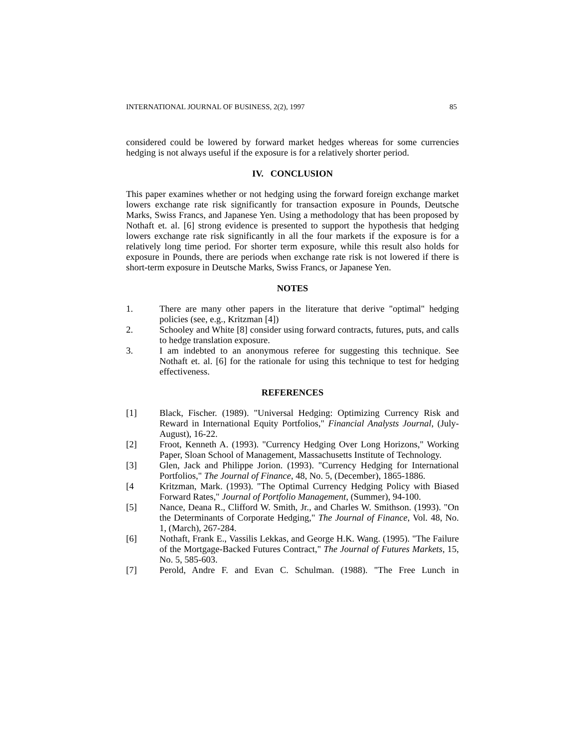INTERNATIONAL JOURNAL OF BUSINESS, 2(2), 1997 85
considered could be lowered by forward market hedges whereas for some currencies hedging is not always useful if the exposure is for a relatively shorter period.
IV. CONCLUSION
This paper examines whether or not hedging using the forward foreign exchange market lowers exchange rate risk significantly for transaction exposure in Pounds, Deutsche Marks, Swiss Francs, and Japanese Yen. Using a methodology that has been proposed by Nothaft et. al. [6] strong evidence is presented to support the hypothesis that hedging lowers exchange rate risk significantly in all the four markets if the exposure is for a relatively long time period. For shorter term exposure, while this result also holds for exposure in Pounds, there are periods when exchange rate risk is not lowered if there is short-term exposure in Deutsche Marks, Swiss Francs, or Japanese Yen.
NOTES
1. There are many other papers in the literature that derive "optimal" hedging policies (see, e.g., Kritzman [4])
2. Schooley and White [8] consider using forward contracts, futures, puts, and calls to hedge translation exposure.
3. I am indebted to an anonymous referee for suggesting this technique. See Nothaft et. al. [6] for the rationale for using this technique to test for hedging effectiveness.
REFERENCES
[1] Black, Fischer. (1989). "Universal Hedging: Optimizing Currency Risk and Reward in International Equity Portfolios," Financial Analysts Journal, (July-August), 16-22.
[2] Froot, Kenneth A. (1993). "Currency Hedging Over Long Horizons," Working Paper, Sloan School of Management, Massachusetts Institute of Technology.
[3] Glen, Jack and Philippe Jorion. (1993). "Currency Hedging for International Portfolios," The Journal of Finance, 48, No. 5, (December), 1865-1886.
[4 Kritzman, Mark. (1993). "The Optimal Currency Hedging Policy with Biased Forward Rates," Journal of Portfolio Management, (Summer), 94-100.
[5] Nance, Deana R., Clifford W. Smith, Jr., and Charles W. Smithson. (1993). "On the Determinants of Corporate Hedging," The Journal of Finance, Vol. 48, No. 1, (March), 267-284.
[6] Nothaft, Frank E., Vassilis Lekkas, and George H.K. Wang. (1995). "The Failure of the Mortgage-Backed Futures Contract," The Journal of Futures Markets, 15, No. 5, 585-603.
[7] Perold, Andre F. and Evan C. Schulman. (1988). "The Free Lunch in